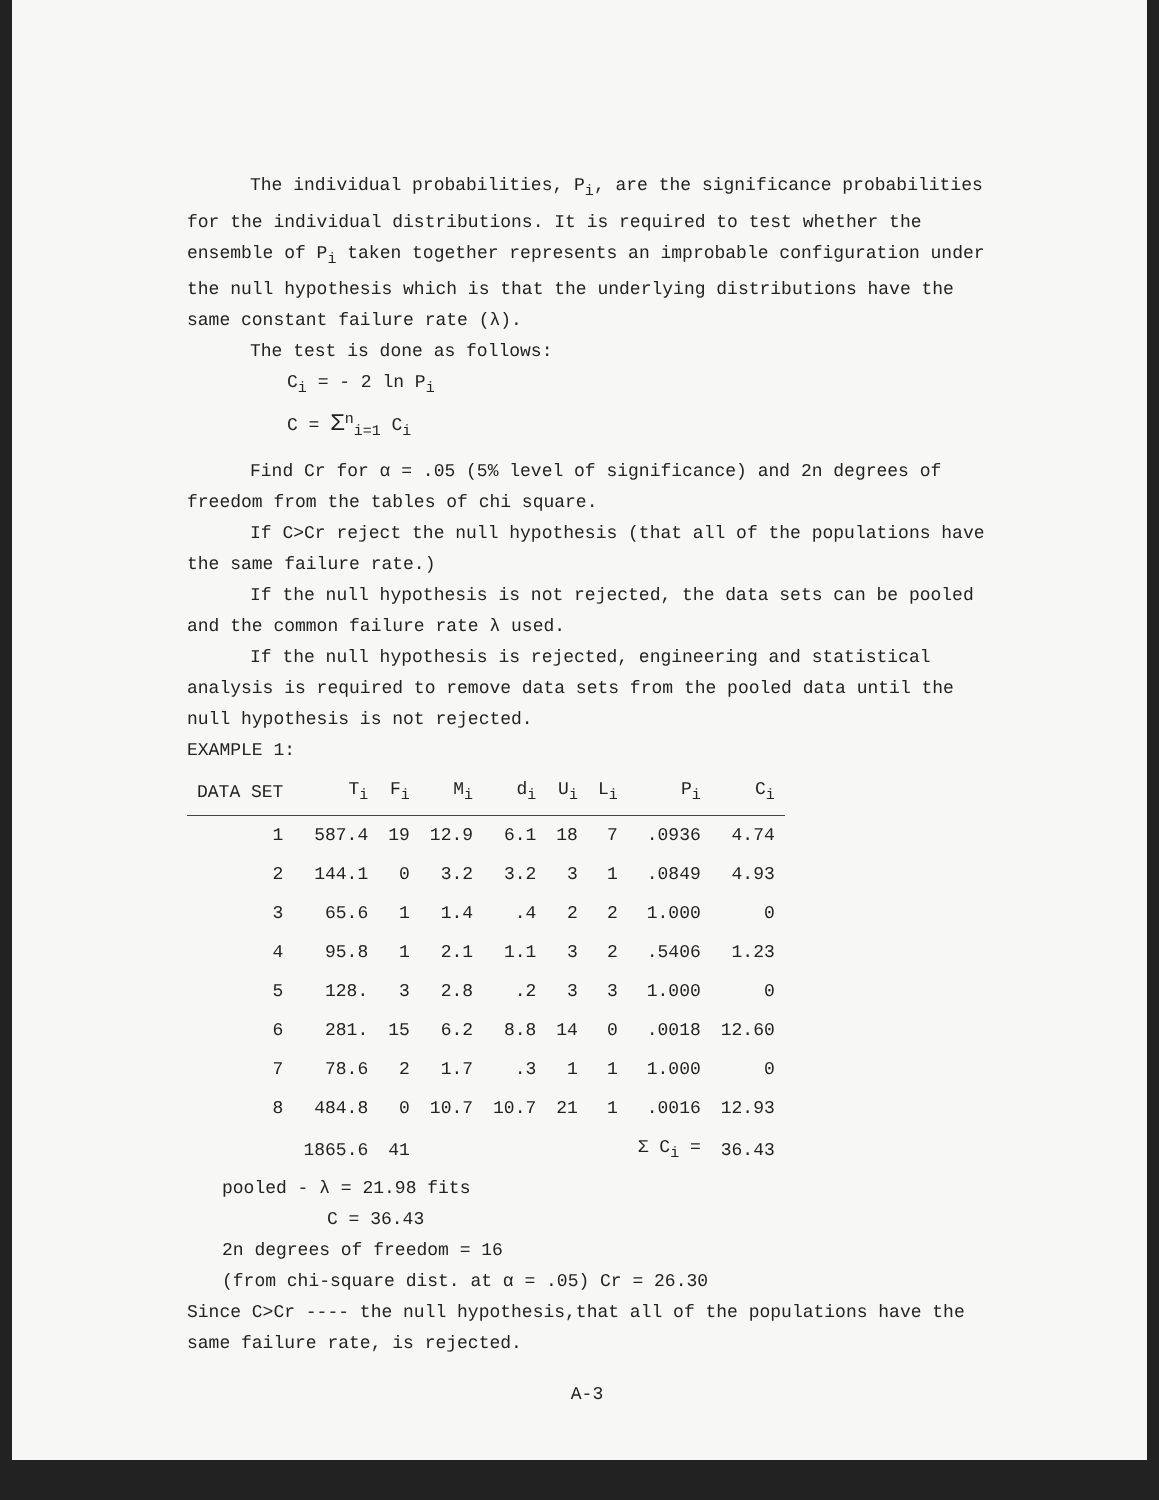The individual probabilities, P<sub>i</sub>, are the significance probabilities for the individual distributions. It is required to test whether the ensemble of P<sub>i</sub> taken together represents an improbable configuration under the null hypothesis which is that the underlying distributions have the same constant failure rate (λ).
The test is done as follows:
C<sub>i</sub> = - 2 ln P<sub>i</sub>
C = Σ<sup>n</sup><sub>i=1</sub> C<sub>i</sub>
Find Cr for α = .05 (5% level of significance) and 2n degrees of freedom from the tables of chi square.
If C>Cr reject the null hypothesis (that all of the populations have the same failure rate.)
If the null hypothesis is not rejected, the data sets can be pooled and the common failure rate λ used.
If the null hypothesis is rejected, engineering and statistical analysis is required to remove data sets from the pooled data until the null hypothesis is not rejected.
EXAMPLE 1:
| DATA SET | T<sub>i</sub> | F<sub>i</sub> | M<sub>i</sub> | d<sub>i</sub> | U<sub>i</sub> | L<sub>i</sub> | P<sub>i</sub> | C<sub>i</sub> |
| --- | --- | --- | --- | --- | --- | --- | --- | --- |
| 1 | 587.4 | 19 | 12.9 | 6.1 | 18 | 7 | .0936 | 4.74 |
| 2 | 144.1 | 0 | 3.2 | 3.2 | 3 | 1 | .0849 | 4.93 |
| 3 | 65.6 | 1 | 1.4 | .4 | 2 | 2 | 1.000 | 0 |
| 4 | 95.8 | 1 | 2.1 | 1.1 | 3 | 2 | .5406 | 1.23 |
| 5 | 128. | 3 | 2.8 | .2 | 3 | 3 | 1.000 | 0 |
| 6 | 281. | 15 | 6.2 | 8.8 | 14 | 0 | .0018 | 12.60 |
| 7 | 78.6 | 2 | 1.7 | .3 | 1 | 1 | 1.000 | 0 |
| 8 | 484.8 | 0 | 10.7 | 10.7 | 21 | 1 | .0016 | 12.93 |
| | 1865.6 | 41 | | | | | Σ C<sub>i</sub> = | 36.43 |
pooled - λ = 21.98 fits
C = 36.43
2n degrees of freedom = 16
(from chi-square dist. at α = .05) Cr = 26.30
Since C>Cr ---- the null hypothesis,that all of the populations have the same failure rate, is rejected.
A-3